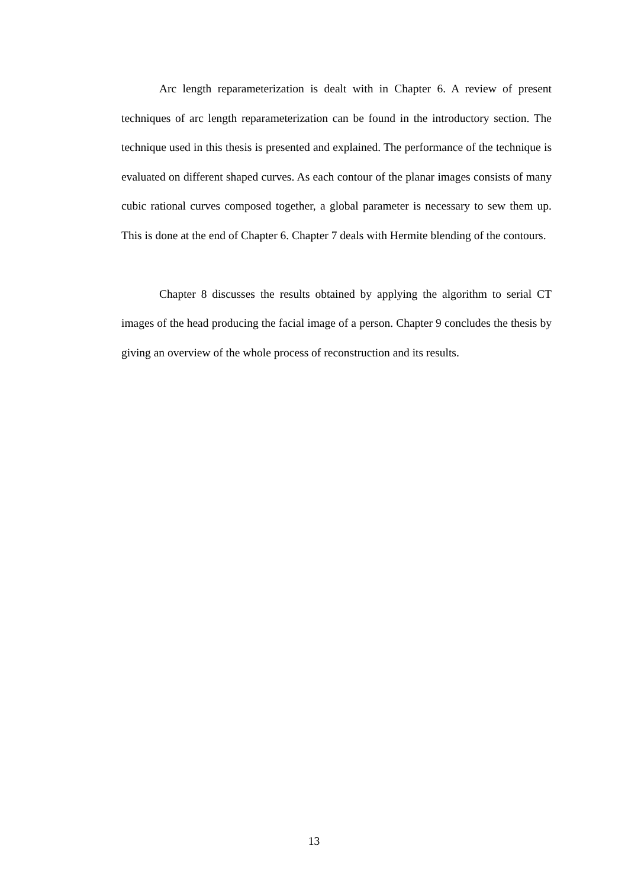Arc length reparameterization is dealt with in Chapter 6. A review of present techniques of arc length reparameterization can be found in the introductory section. The technique used in this thesis is presented and explained. The performance of the technique is evaluated on different shaped curves. As each contour of the planar images consists of many cubic rational curves composed together, a global parameter is necessary to sew them up. This is done at the end of Chapter 6. Chapter 7 deals with Hermite blending of the contours.
Chapter 8 discusses the results obtained by applying the algorithm to serial CT images of the head producing the facial image of a person. Chapter 9 concludes the thesis by giving an overview of the whole process of reconstruction and its results.
13